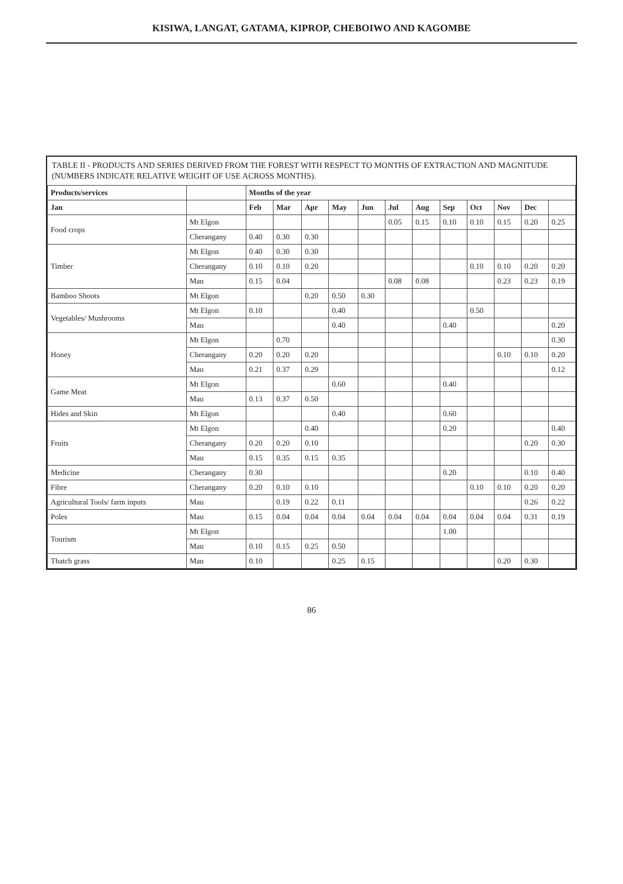KISIWA, LANGAT, GATAMA, KIPROP, CHEBOIWO AND KAGOMBE
TABLE II - PRODUCTS AND SERIES DERIVED FROM THE FOREST WITH RESPECT TO MONTHS OF EXTRACTION AND MAGNITUDE (NUMBERS INDICATE RELATIVE WEIGHT OF USE ACROSS MONTHS).
| Products/services | | Months of the year | | | | | | | | | | | |
| --- | --- | --- | --- | --- | --- | --- | --- | --- | --- | --- | --- | --- | --- |
| Jan | | Feb | Mar | Apr | May | Jun | Jul | Aug | Sep | Oct | Nov | Dec | |
| Food crops | Mt Elgon | | | | | | 0.05 | 0.15 | 0.10 | 0.10 | 0.15 | 0.20 | 0.25 |
| | Cherangany | 0.40 | 0.30 | 0.30 | | | | | | | | | |
| Timber | Mt Elgon | 0.40 | 0.30 | 0.30 | | | | | | | | | |
| | Cherangany | 0.10 | 0.10 | 0.20 | | | | | | 0.10 | 0.10 | 0.20 | 0.20 |
| | Mau | 0.15 | 0.04 | | | | 0.08 | 0.08 | | | 0.23 | 0.23 | 0.19 |
| Bamboo Shoots | Mt Elgon | | | 0.20 | 0.50 | 0.30 | | | | | | | |
| Vegetables/ Mushrooms | Mt Elgon | 0.10 | | | 0.40 | | | | | 0.50 | | | |
| | Mau | | | | 0.40 | | | | 0.40 | | | | 0.20 |
| Honey | Mt Elgon | | 0.70 | | | | | | | | | | 0.30 |
| | Cherangany | 0.20 | 0.20 | 0.20 | | | | | | | 0.10 | 0.10 | 0.20 |
| | Mau | 0.21 | 0.37 | 0.29 | | | | | | | | | 0.12 |
| Game Meat | Mt Elgon | | | | 0.60 | | | | 0.40 | | | | |
| | Mau | 0.13 | 0.37 | 0.50 | | | | | | | | | |
| Hides and Skin | Mt Elgon | | | | 0.40 | | | | 0.60 | | | | |
| Fruits | Mt Elgon | | | 0.40 | | | | | 0.20 | | | | 0.40 |
| | Cherangany | 0.20 | 0.20 | 0.10 | | | | | | | | 0.20 | 0.30 |
| | Mau | 0.15 | 0.35 | 0.15 | 0.35 | | | | | | | | |
| Medicine | Cherangany | 0.30 | | | | | | | 0.20 | | | 0.10 | 0.40 |
| Fibre | Cherangany | 0.20 | 0.10 | 0.10 | | | | | | 0.10 | 0.10 | 0.20 | 0.20 |
| Agricultural Tools/ farm inputs | Mau | | 0.19 | 0.22 | 0.11 | | | | | | | 0.26 | 0.22 |
| Poles | Mau | 0.15 | 0.04 | 0.04 | 0.04 | 0.04 | 0.04 | 0.04 | 0.04 | 0.04 | 0.04 | 0.31 | 0.19 |
| Tourism | Mt Elgon | | | | | | | | 1.00 | | | | |
| | Mau | 0.10 | 0.15 | 0.25 | 0.50 | | | | | | | | |
| Thatch grass | Mau | 0.10 | | | 0.25 | 0.15 | | | | | 0.20 | 0.30 | |
86